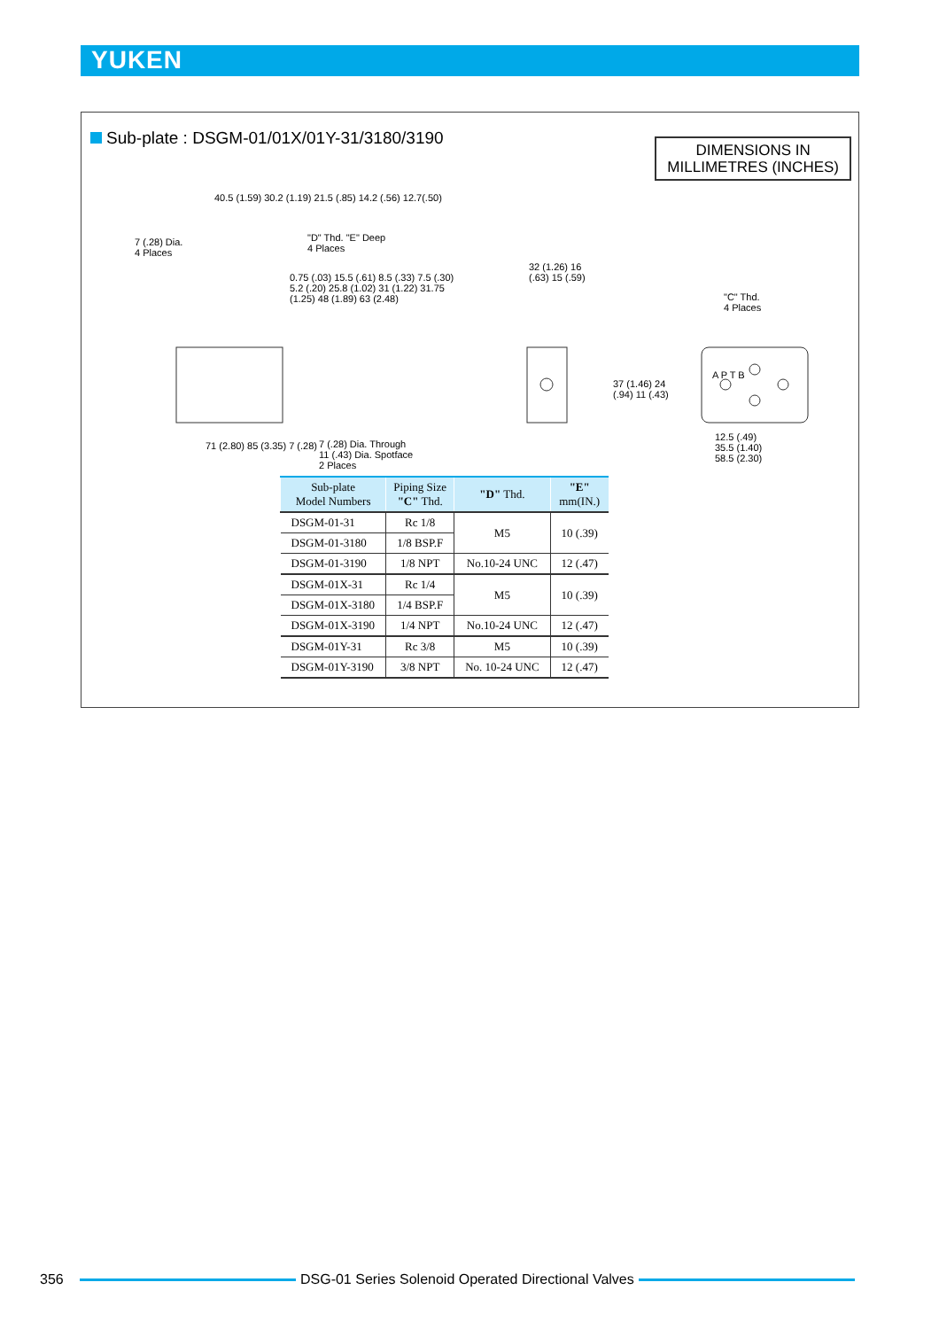YUKEN
Sub-plate : DSGM-01/01X/01Y-31/3180/3190
DIMENSIONS IN
MILLIMETRES (INCHES)
7 (.28) Dia.
4 Places
40.5 (1.59) 30.2 (1.19) 21.5 (.85) 14.2 (.56) 12.7(.50)
"D" Thd. "E" Deep
4 Places
0.75 (.03) 15.5 (.61) 8.5 (.33) 7.5 (.30) 5.2 (.20) 25.8 (1.02) 31 (1.22) 31.75 (1.25) 48 (1.89) 63 (2.48)
71 (2.80) 85 (3.35) 7 (.28)
7 (.28) Dia. Through
11 (.43) Dia. Spotface
2 Places
32 (1.26) 16 (.63) 15 (.59)
"C" Thd.
4 Places
A P T B
37 (1.46) 24 (.94) 11 (.43)
12.5 (.49) 35.5 (1.40) 58.5 (2.30)
| Sub-plate Model Numbers | Piping Size "C" Thd. | "D" Thd. | "E" mm(IN.) |
| --- | --- | --- | --- |
| DSGM-01-31 | Rc 1/8 | M5 | 10 (.39) |
| DSGM-01-3180 | 1/8 BSP.F | | |
| DSGM-01-3190 | 1/8 NPT | No.10-24 UNC | 12 (.47) |
| DSGM-01X-31 | Rc 1/4 | M5 | 10 (.39) |
| DSGM-01X-3180 | 1/4 BSP.F | | |
| DSGM-01X-3190 | 1/4 NPT | No.10-24 UNC | 12 (.47) |
| DSGM-01Y-31 | Rc 3/8 | M5 | 10 (.39) |
| DSGM-01Y-3190 | 3/8 NPT | No. 10-24 UNC | 12 (.47) |
356
DSG-01 Series Solenoid Operated Directional Valves